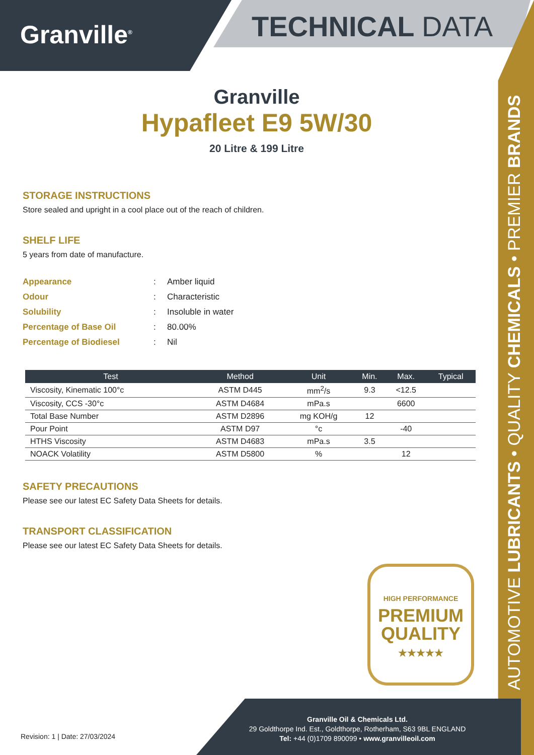Granville<sup>®</sup> TECHNICAL DATA
AUTOMOTIVE LUBRICANTS • QUALITY CHEMICALS • PREMIER BRANDS
Granville
Hypafleet E9 5W/30
20 Litre & 199 Litre
STORAGE INSTRUCTIONS
Store sealed and upright in a cool place out of the reach of children.
SHELF LIFE
5 years from date of manufacture.
| Appearance | : | Amber liquid |
| Odour | : | Characteristic |
| Solubility | : | Insoluble in water |
| Percentage of Base Oil | : | 80.00% |
| Percentage of Biodiesel | : | Nil |
| Test | Method | Unit | Min. | Max. | Typical |
| --- | --- | --- | --- | --- | --- |
| Viscosity, Kinematic 100°c | ASTM D445 | mm<sup>2</sup>/s | 9.3 | <12.5 | |
| Viscosity, CCS -30°c | ASTM D4684 | mPa.s | | 6600 | |
| Total Base Number | ASTM D2896 | mg KOH/g | 12 | | |
| Pour Point | ASTM D97 | °c | | -40 | |
| HTHS Viscosity | ASTM D4683 | mPa.s | 3.5 | | |
| NOACK Volatility | ASTM D5800 | % | | 12 | |
SAFETY PRECAUTIONS
Please see our latest EC Safety Data Sheets for details.
TRANSPORT CLASSIFICATION
Please see our latest EC Safety Data Sheets for details.
HIGH PERFORMANCE
PREMIUM
QUALITY
★★★★★
Granville Oil & Chemicals Ltd.
29 Goldthorpe Ind. Est., Goldthorpe, Rotherham, S63 9BL ENGLAND
Tel: +44 (0)1709 890099 • www.granvilleoil.com
Revision: 1 | Date: 27/03/2024